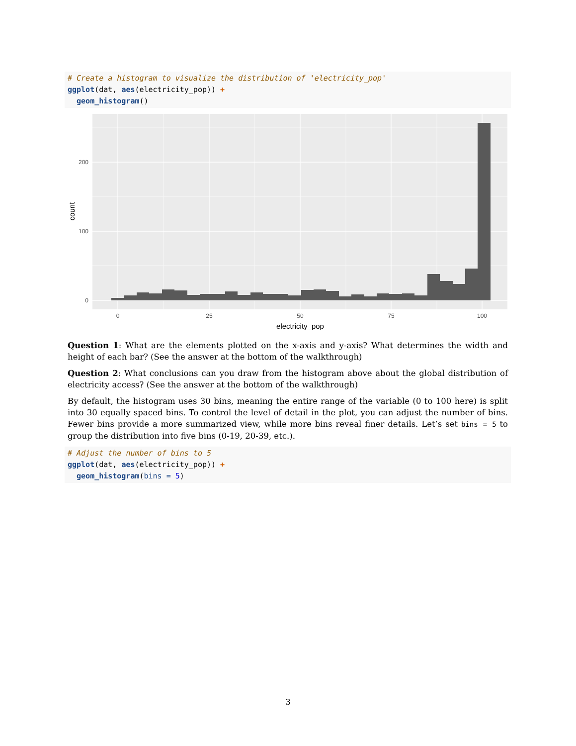# Create a histogram to visualize the distribution of 'electricity_pop'
ggplot(dat, aes(electricity_pop)) +
  geom_histogram()
200
100
0
0
25
50
75
100
electricity_pop
count
Question 1: What are the elements plotted on the x-axis and y-axis? What determines the width and height of each bar? (See the answer at the bottom of the walkthrough)
Question 2: What conclusions can you draw from the histogram above about the global distribution of electricity access? (See the answer at the bottom of the walkthrough)
By default, the histogram uses 30 bins, meaning the entire range of the variable (0 to 100 here) is split into 30 equally spaced bins. To control the level of detail in the plot, you can adjust the number of bins. Fewer bins provide a more summarized view, while more bins reveal finer details. Let’s set bins = 5 to group the distribution into five bins (0-19, 20-39, etc.).
# Adjust the number of bins to 5
ggplot(dat, aes(electricity_pop)) +
  geom_histogram(bins = 5)
3